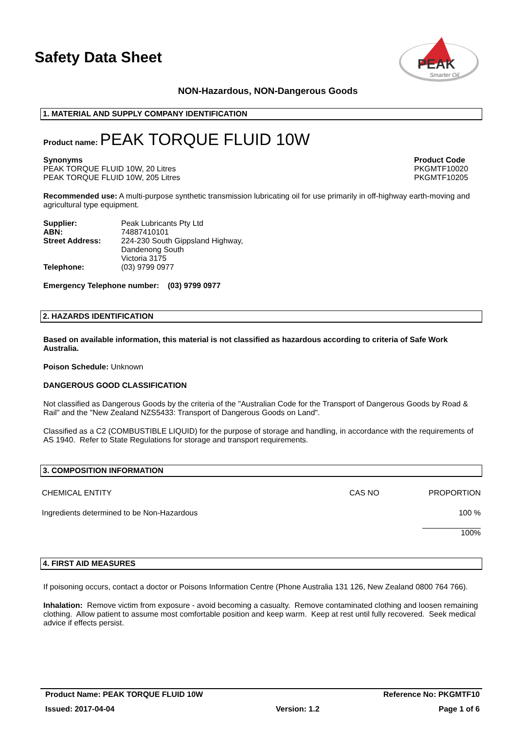Safety Data Sheet
PEAK
Smarter Oil
NON-Hazardous, NON-Dangerous Goods
1. MATERIAL AND SUPPLY COMPANY IDENTIFICATION
Product name: PEAK TORQUE FLUID 10W
| Synonyms PEAK TORQUE FLUID 10W, 20 Litres PEAK TORQUE FLUID 10W, 205 Litres | Product Code PKGMTF10020 PKGMTF10205 |
Recommended use: A multi-purpose synthetic transmission lubricating oil for use primarily in off-highway earth-moving and agricultural type equipment.
| Supplier: | Peak Lubricants Pty Ltd |
| ABN: | 74887410101 |
| Street Address: | 224-230 South Gippsland Highway, Dandenong South Victoria 3175 |
| Telephone: | (03) 9799 0977 |
Emergency Telephone number: (03) 9799 0977
2. HAZARDS IDENTIFICATION
Based on available information, this material is not classified as hazardous according to criteria of Safe Work Australia.
Poison Schedule: Unknown
DANGEROUS GOOD CLASSIFICATION
Not classified as Dangerous Goods by the criteria of the "Australian Code for the Transport of Dangerous Goods by Road & Rail" and the "New Zealand NZS5433: Transport of Dangerous Goods on Land".
Classified as a C2 (COMBUSTIBLE LIQUID) for the purpose of storage and handling, in accordance with the requirements of AS 1940. Refer to State Regulations for storage and transport requirements.
3. COMPOSITION INFORMATION
| CHEMICAL ENTITY | CAS NO | PROPORTION |
| Ingredients determined to be Non-Hazardous | | 100 % |
| | | 100% |
4. FIRST AID MEASURES
If poisoning occurs, contact a doctor or Poisons Information Centre (Phone Australia 131 126, New Zealand 0800 764 766).
Inhalation: Remove victim from exposure - avoid becoming a casualty. Remove contaminated clothing and loosen remaining clothing. Allow patient to assume most comfortable position and keep warm. Keep at rest until fully recovered. Seek medical advice if effects persist.
| Product Name: PEAK TORQUE FLUID 10W | | Reference No: PKGMTF10 |
| Issued: 2017-04-04 | Version: 1.2 | Page 1 of 6 |